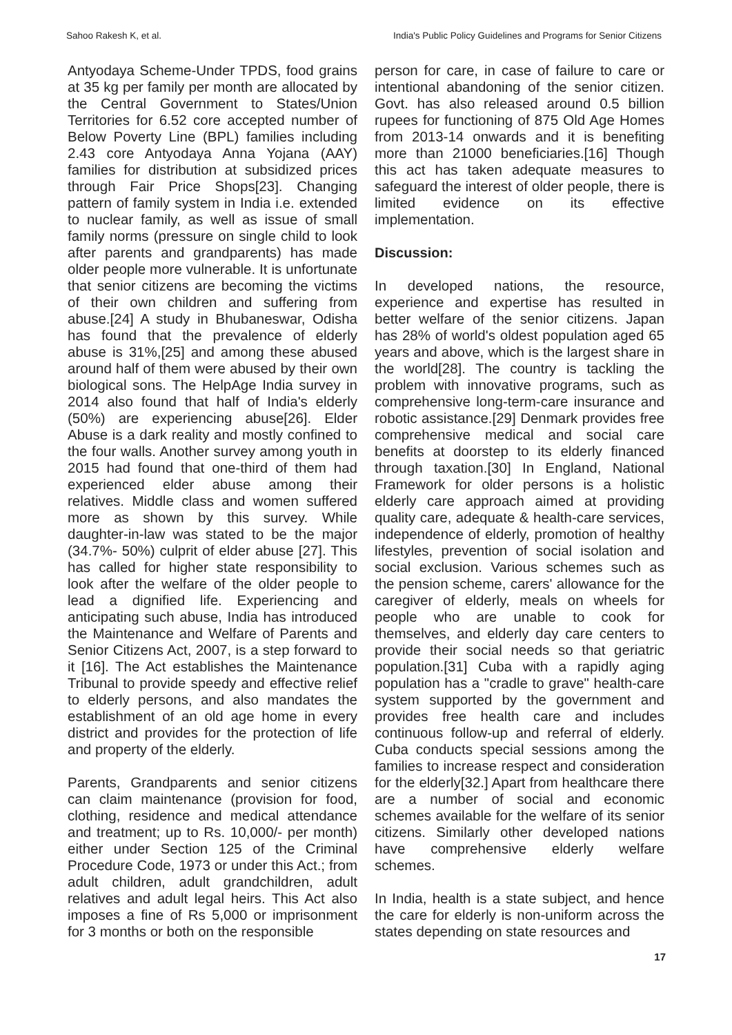Sahoo Rakesh K, et al. India's Public Policy Guidelines and Programs for Senior Citizens
Antyodaya Scheme-Under TPDS, food grains at 35 kg per family per month are allocated by the Central Government to States/Union Territories for 6.52 core accepted number of Below Poverty Line (BPL) families including 2.43 core Antyodaya Anna Yojana (AAY) families for distribution at subsidized prices through Fair Price Shops[23]. Changing pattern of family system in India i.e. extended to nuclear family, as well as issue of small family norms (pressure on single child to look after parents and grandparents) has made older people more vulnerable. It is unfortunate that senior citizens are becoming the victims of their own children and suffering from abuse.[24] A study in Bhubaneswar, Odisha has found that the prevalence of elderly abuse is 31%,[25] and among these abused around half of them were abused by their own biological sons. The HelpAge India survey in 2014 also found that half of India's elderly (50%) are experiencing abuse[26]. Elder Abuse is a dark reality and mostly confined to the four walls. Another survey among youth in 2015 had found that one-third of them had experienced elder abuse among their relatives. Middle class and women suffered more as shown by this survey. While daughter-in-law was stated to be the major (34.7%- 50%) culprit of elder abuse [27]. This has called for higher state responsibility to look after the welfare of the older people to lead a dignified life. Experiencing and anticipating such abuse, India has introduced the Maintenance and Welfare of Parents and Senior Citizens Act, 2007, is a step forward to it [16]. The Act establishes the Maintenance Tribunal to provide speedy and effective relief to elderly persons, and also mandates the establishment of an old age home in every district and provides for the protection of life and property of the elderly.
Parents, Grandparents and senior citizens can claim maintenance (provision for food, clothing, residence and medical attendance and treatment; up to Rs. 10,000/- per month) either under Section 125 of the Criminal Procedure Code, 1973 or under this Act.; from adult children, adult grandchildren, adult relatives and adult legal heirs. This Act also imposes a fine of Rs 5,000 or imprisonment for 3 months or both on the responsible
person for care, in case of failure to care or intentional abandoning of the senior citizen. Govt. has also released around 0.5 billion rupees for functioning of 875 Old Age Homes from 2013-14 onwards and it is benefiting more than 21000 beneficiaries.[16] Though this act has taken adequate measures to safeguard the interest of older people, there is limited evidence on its effective implementation.
Discussion:
In developed nations, the resource, experience and expertise has resulted in better welfare of the senior citizens. Japan has 28% of world's oldest population aged 65 years and above, which is the largest share in the world[28]. The country is tackling the problem with innovative programs, such as comprehensive long-term-care insurance and robotic assistance.[29] Denmark provides free comprehensive medical and social care benefits at doorstep to its elderly financed through taxation.[30] In England, National Framework for older persons is a holistic elderly care approach aimed at providing quality care, adequate & health-care services, independence of elderly, promotion of healthy lifestyles, prevention of social isolation and social exclusion. Various schemes such as the pension scheme, carers' allowance for the caregiver of elderly, meals on wheels for people who are unable to cook for themselves, and elderly day care centers to provide their social needs so that geriatric population.[31] Cuba with a rapidly aging population has a "cradle to grave" health-care system supported by the government and provides free health care and includes continuous follow-up and referral of elderly. Cuba conducts special sessions among the families to increase respect and consideration for the elderly[32.] Apart from healthcare there are a number of social and economic schemes available for the welfare of its senior citizens. Similarly other developed nations have comprehensive elderly welfare schemes.
In India, health is a state subject, and hence the care for elderly is non-uniform across the states depending on state resources and
17